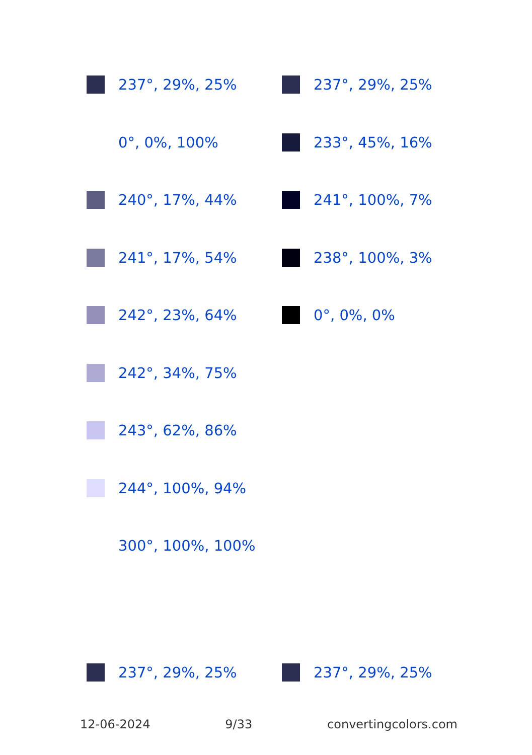237°, 29%, 25% 237°, 29%, 25%
0°, 0%, 100% 233°, 45%, 16%
240°, 17%, 44% 241°, 100%, 7%
241°, 17%, 54% 238°, 100%, 3%
242°, 23%, 64% 0°, 0%, 0%
242°, 34%, 75%
243°, 62%, 86%
244°, 100%, 94%
300°, 100%, 100%
237°, 29%, 25% 237°, 29%, 25%
12-06-2024 9/33 convertingcolors.com